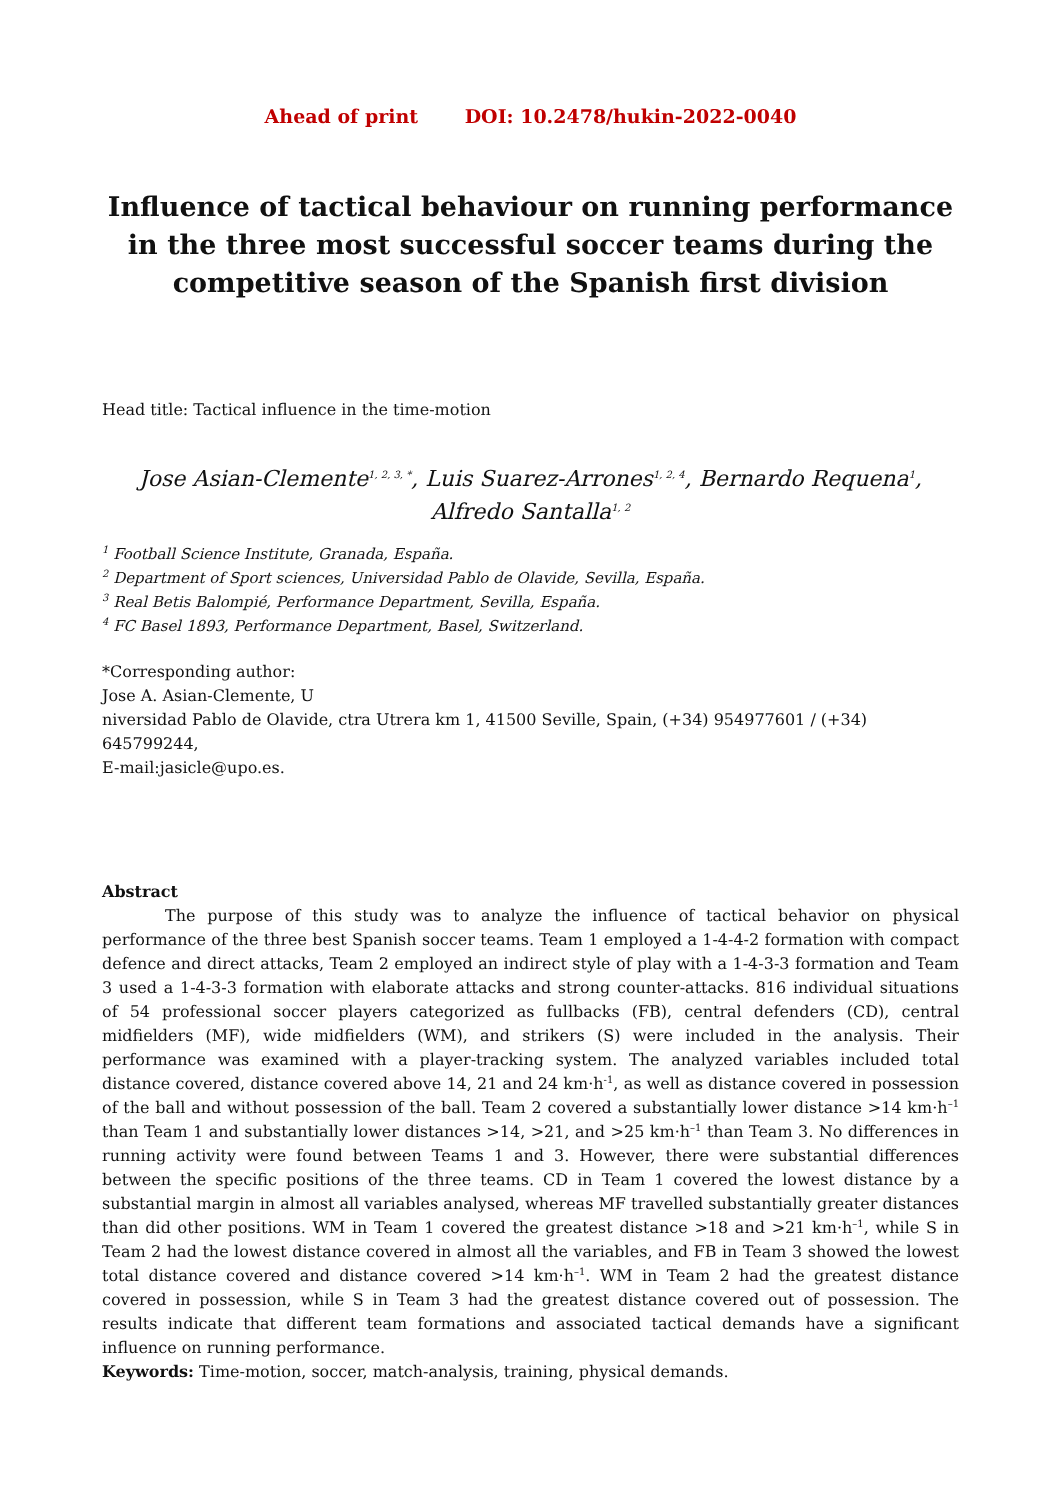Ahead of print DOI: 10.2478/hukin-2022-0040
Influence of tactical behaviour on running performance in the three most successful soccer teams during the competitive season of the Spanish first division
Head title: Tactical influence in the time-motion
Jose Asian-Clemente<sup>1, 2, 3, *</sup>, Luis Suarez-Arrones<sup>1, 2, 4</sup>, Bernardo Requena<sup>1</sup>,
Alfredo Santalla<sup>1, 2</sup>
<sup>1</sup> Football Science Institute, Granada, España.
<sup>2</sup> Department of Sport sciences, Universidad Pablo de Olavide, Sevilla, España.
<sup>3</sup> Real Betis Balompié, Performance Department, Sevilla, España.
<sup>4</sup> FC Basel 1893, Performance Department, Basel, Switzerland.
*Corresponding author:
Jose A. Asian-Clemente, U
niversidad Pablo de Olavide, ctra Utrera km 1, 41500 Seville, Spain, (+34) 954977601 / (+34) 645799244,
E-mail:jasicle@upo.es.
Abstract
The purpose of this study was to analyze the influence of tactical behavior on physical performance of the three best Spanish soccer teams. Team 1 employed a 1-4-4-2 formation with compact defence and direct attacks, Team 2 employed an indirect style of play with a 1-4-3-3 formation and Team 3 used a 1-4-3-3 formation with elaborate attacks and strong counter-attacks. 816 individual situations of 54 professional soccer players categorized as fullbacks (FB), central defenders (CD), central midfielders (MF), wide midfielders (WM), and strikers (S) were included in the analysis. Their performance was examined with a player-tracking system. The analyzed variables included total distance covered, distance covered above 14, 21 and 24 km·h<sup>-1</sup>, as well as distance covered in possession of the ball and without possession of the ball. Team 2 covered a substantially lower distance >14 km·h<sup>–1</sup> than Team 1 and substantially lower distances >14, >21, and >25 km·h<sup>–1</sup> than Team 3. No differences in running activity were found between Teams 1 and 3. However, there were substantial differences between the specific positions of the three teams. CD in Team 1 covered the lowest distance by a substantial margin in almost all variables analysed, whereas MF travelled substantially greater distances than did other positions. WM in Team 1 covered the greatest distance >18 and >21 km·h<sup>–1</sup>, while S in Team 2 had the lowest distance covered in almost all the variables, and FB in Team 3 showed the lowest total distance covered and distance covered >14 km·h<sup>–1</sup>. WM in Team 2 had the greatest distance covered in possession, while S in Team 3 had the greatest distance covered out of possession. The results indicate that different team formations and associated tactical demands have a significant influence on running performance.
Keywords: Time-motion, soccer, match-analysis, training, physical demands.